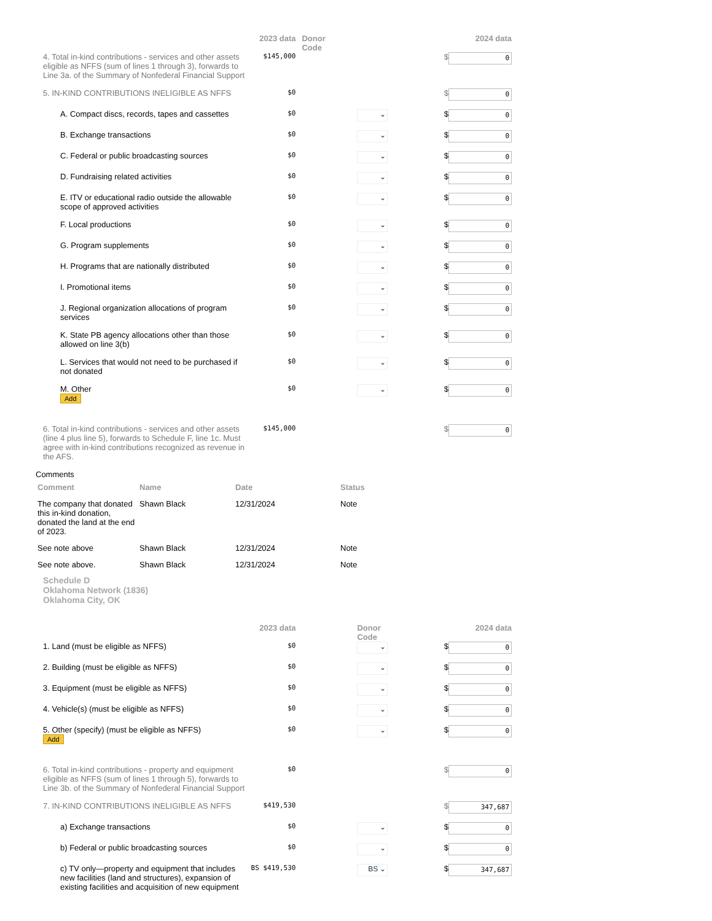| | 2023 data | Donor Code | | 2024 data |
| --- | --- | --- | --- | --- |
| 4. Total in-kind contributions - services and other assets eligible as NFFS (sum of lines 1 through 3), forwards to Line 3a. of the Summary of Nonfederal Financial Support | $145,000 | | $ | 0 |
| 5. IN-KIND CONTRIBUTIONS INELIGIBLE AS NFFS | $0 | | $ | 0 |
| A. Compact discs, records, tapes and cassettes | $0 | ⌄ | $ | 0 |
| B. Exchange transactions | $0 | ⌄ | $ | 0 |
| C. Federal or public broadcasting sources | $0 | ⌄ | $ | 0 |
| D. Fundraising related activities | $0 | ⌄ | $ | 0 |
| E. ITV or educational radio outside the allowable scope of approved activities | $0 | ⌄ | $ | 0 |
| F. Local productions | $0 | ⌄ | $ | 0 |
| G. Program supplements | $0 | ⌄ | $ | 0 |
| H. Programs that are nationally distributed | $0 | ⌄ | $ | 0 |
| I. Promotional items | $0 | ⌄ | $ | 0 |
| J. Regional organization allocations of program services | $0 | ⌄ | $ | 0 |
| K. State PB agency allocations other than those allowed on line 3(b) | $0 | ⌄ | $ | 0 |
| L. Services that would not need to be purchased if not donated | $0 | ⌄ | $ | 0 |
| M. Other Add | $0 | ⌄ | $ | 0 |
| 6. Total in-kind contributions - services and other assets (line 4 plus line 5), forwards to Schedule F, line 1c. Must agree with in-kind contributions recognized as revenue in the AFS. | $145,000 | | $ | 0 |
Comments
| Comment | Name | Date | Status |
| --- | --- | --- | --- |
| The company that donated this in-kind donation, donated the land at the end of 2023. | Shawn Black | 12/31/2024 | Note |
| See note above | Shawn Black | 12/31/2024 | Note |
| See note above. | Shawn Black | 12/31/2024 | Note |
Schedule D
Oklahoma Network (1836)
Oklahoma City, OK
| | 2023 data | Donor Code | | 2024 data |
| --- | --- | --- | --- | --- |
| 1. Land (must be eligible as NFFS) | $0 | ⌄ | $ | 0 |
| 2. Building (must be eligible as NFFS) | $0 | ⌄ | $ | 0 |
| 3. Equipment (must be eligible as NFFS) | $0 | ⌄ | $ | 0 |
| 4. Vehicle(s) (must be eligible as NFFS) | $0 | ⌄ | $ | 0 |
| 5. Other (specify) (must be eligible as NFFS) Add | $0 | ⌄ | $ | 0 |
| 6. Total in-kind contributions - property and equipment eligible as NFFS (sum of lines 1 through 5), forwards to Line 3b. of the Summary of Nonfederal Financial Support | $0 | | $ | 0 |
| 7. IN-KIND CONTRIBUTIONS INELIGIBLE AS NFFS | $419,530 | | $ | 347,687 |
| a) Exchange transactions | $0 | ⌄ | $ | 0 |
| b) Federal or public broadcasting sources | $0 | ⌄ | $ | 0 |
| c) TV only—property and equipment that includes new facilities (land and structures), expansion of existing facilities and acquisition of new equipment | BS $419,530 | BS ⌄ | $ | 347,687 |